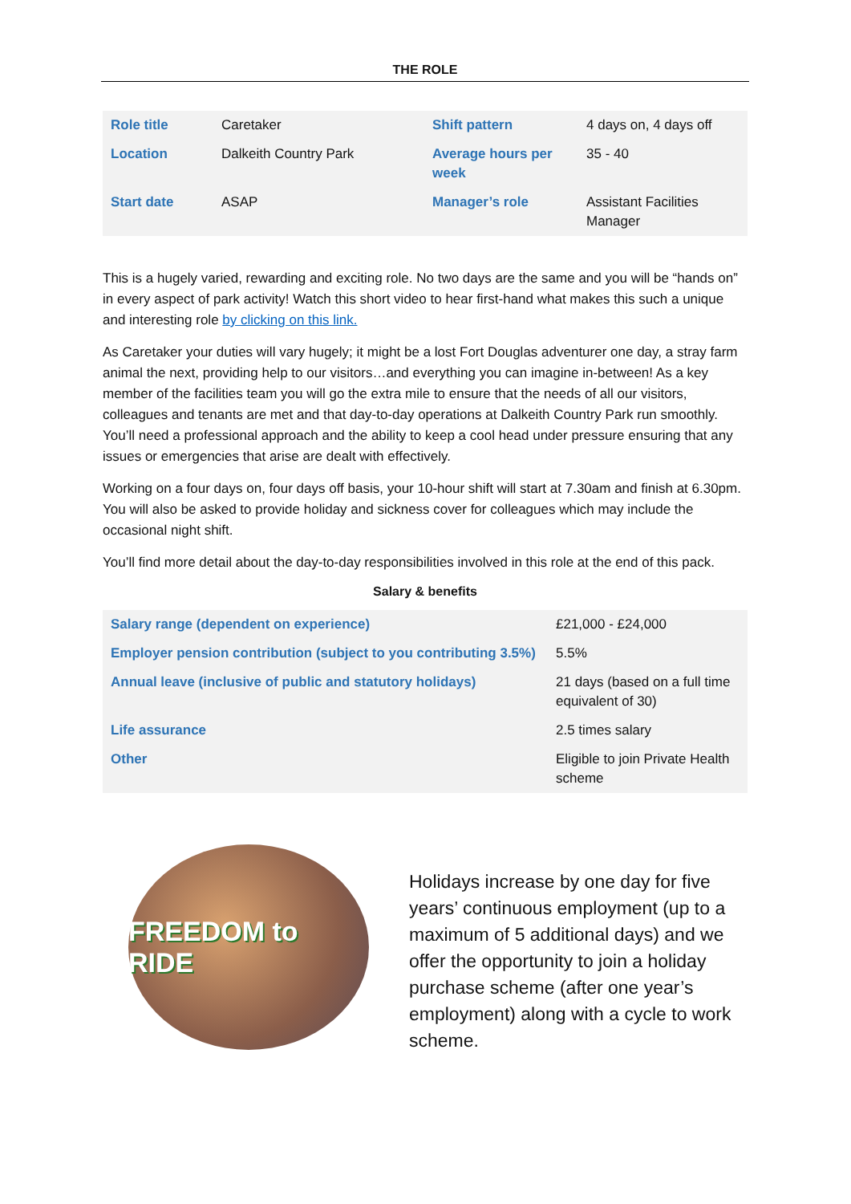THE ROLE
| Role title | Caretaker | Shift pattern | 4 days on, 4 days off |
| Location | Dalkeith Country Park | Average hours per week | 35 - 40 |
| Start date | ASAP | Manager’s role | Assistant Facilities Manager |
This is a hugely varied, rewarding and exciting role. No two days are the same and you will be “hands on” in every aspect of park activity! Watch this short video to hear first-hand what makes this such a unique and interesting role by clicking on this link.
As Caretaker your duties will vary hugely; it might be a lost Fort Douglas adventurer one day, a stray farm animal the next, providing help to our visitors…and everything you can imagine in-between! As a key member of the facilities team you will go the extra mile to ensure that the needs of all our visitors, colleagues and tenants are met and that day-to-day operations at Dalkeith Country Park run smoothly. You’ll need a professional approach and the ability to keep a cool head under pressure ensuring that any issues or emergencies that arise are dealt with effectively.
Working on a four days on, four days off basis, your 10-hour shift will start at 7.30am and finish at 6.30pm. You will also be asked to provide holiday and sickness cover for colleagues which may include the occasional night shift.
You’ll find more detail about the day-to-day responsibilities involved in this role at the end of this pack.
Salary & benefits
| Salary range (dependent on experience) | £21,000 - £24,000 |
| Employer pension contribution (subject to you contributing 3.5%) | 5.5% |
| Annual leave (inclusive of public and statutory holidays) | 21 days (based on a full time equivalent of 30) |
| Life assurance | 2.5 times salary |
| Other | Eligible to join Private Health scheme |
FREEDOM to RIDE
Holidays increase by one day for five years’ continuous employment (up to a maximum of 5 additional days) and we offer the opportunity to join a holiday purchase scheme (after one year’s employment) along with a cycle to work scheme.